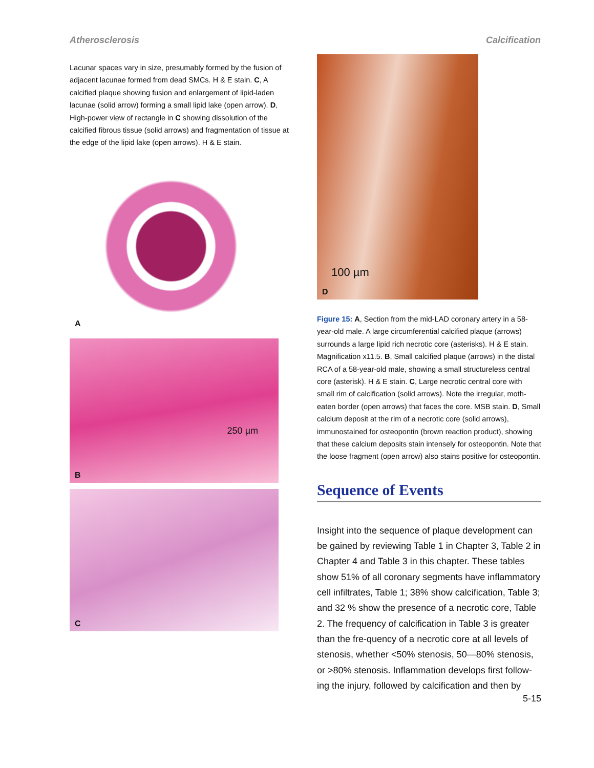Atherosclerosis Calcification
Lacunar spaces vary in size, presumably formed by the fusion of adjacent lacunae formed from dead SMCs. H & E stain. C, A calcified plaque showing fusion and enlargement of lipid-laden lacunae (solid arrow) forming a small lipid lake (open arrow). D, High-power view of rectangle in C showing dissolution of the calcified fibrous tissue (solid arrows) and fragmentation of tissue at the edge of the lipid lake (open arrows). H & E stain.
A
B
250 µm
C
100 µm
D
Figure 15: A, Section from the mid-LAD coronary artery in a 58-year-old male. A large circumferential calcified plaque (arrows) surrounds a large lipid rich necrotic core (asterisks). H & E stain. Magnification x11.5. B, Small calcified plaque (arrows) in the distal RCA of a 58-year-old male, showing a small structureless central core (asterisk). H & E stain. C, Large necrotic central core with small rim of calcification (solid arrows). Note the irregular, moth-eaten border (open arrows) that faces the core. MSB stain. D, Small calcium deposit at the rim of a necrotic core (solid arrows), immunostained for osteopontin (brown reaction product), showing that these calcium deposits stain intensely for osteopontin. Note that the loose fragment (open arrow) also stains positive for osteopontin.
Sequence of Events
Insight into the sequence of plaque development can be gained by reviewing Table 1 in Chapter 3, Table 2 in Chapter 4 and Table 3 in this chapter. These tables show 51% of all coronary segments have inflammatory cell infiltrates, Table 1; 38% show calcification, Table 3; and 32 % show the presence of a necrotic core, Table 2. The frequency of calcification in Table 3 is greater than the fre-quency of a necrotic core at all levels of stenosis, whether <50% stenosis, 50—80% stenosis, or >80% stenosis. Inflammation develops first follow-ing the injury, followed by calcification and then by
5-15